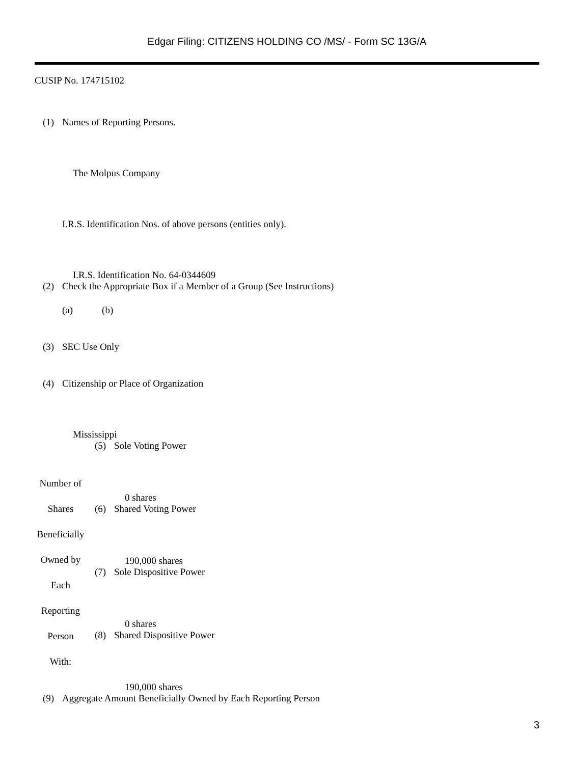Edgar Filing: CITIZENS HOLDING CO /MS/ - Form SC 13G/A
CUSIP No. 174715102
(1) Names of Reporting Persons.
The Molpus Company
I.R.S. Identification Nos. of above persons (entities only).
I.R.S. Identification No. 64-0344609
(2) Check the Appropriate Box if a Member of a Group (See Instructions)
(a) (b)
(3) SEC Use Only
(4) Citizenship or Place of Organization
Mississippi
| Number of Shares Beneficially Owned by Each Reporting Person With: | (5) Sole Voting Power 0 shares (6) Shared Voting Power 190,000 shares (7) Sole Dispositive Power 0 shares (8) Shared Dispositive Power 190,000 shares |
(9) Aggregate Amount Beneficially Owned by Each Reporting Person
3